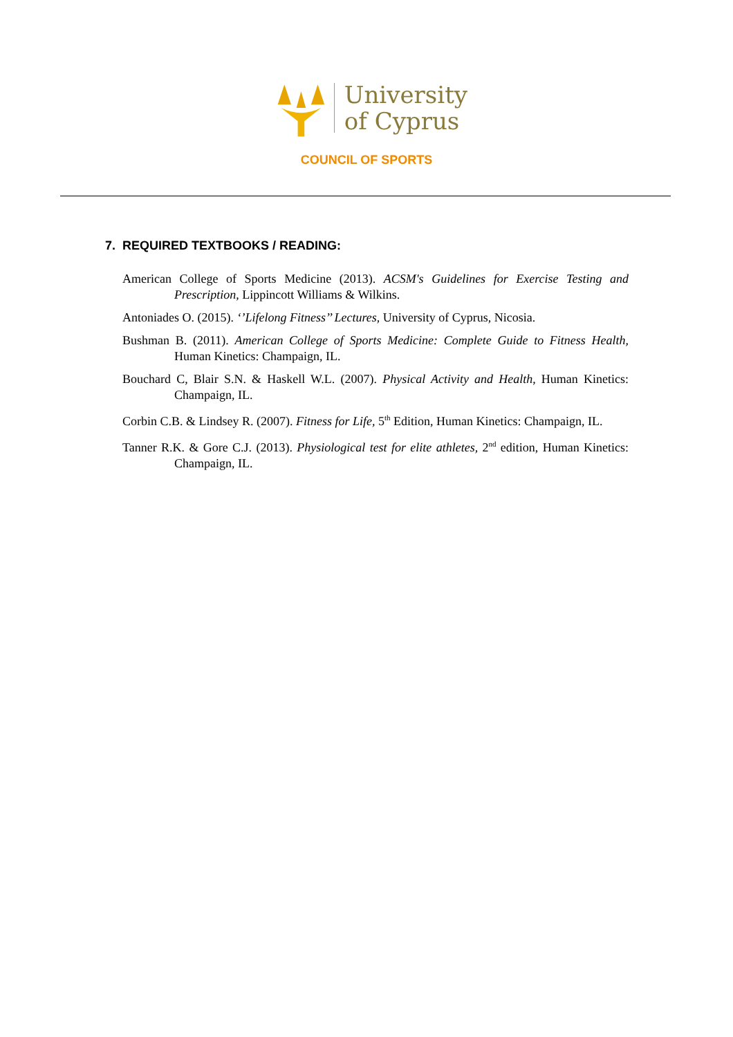University
of Cyprus
COUNCIL OF SPORTS
7. REQUIRED TEXTBOOKS / READING:
American College of Sports Medicine (2013). ACSM's Guidelines for Exercise Testing and Prescription, Lippincott Williams & Wilkins.
Antoniades O. (2015). ‘’Lifelong Fitness’’ Lectures, University of Cyprus, Nicosia.
Bushman B. (2011). American College of Sports Medicine: Complete Guide to Fitness Health, Human Kinetics: Champaign, IL.
Bouchard C, Blair S.N. & Haskell W.L. (2007). Physical Activity and Health, Human Kinetics: Champaign, IL.
Corbin C.B. & Lindsey R. (2007). Fitness for Life, 5<sup>th</sup> Edition, Human Kinetics: Champaign, IL.
Tanner R.K. & Gore C.J. (2013). Physiological test for elite athletes, 2<sup>nd</sup> edition, Human Kinetics: Champaign, IL.